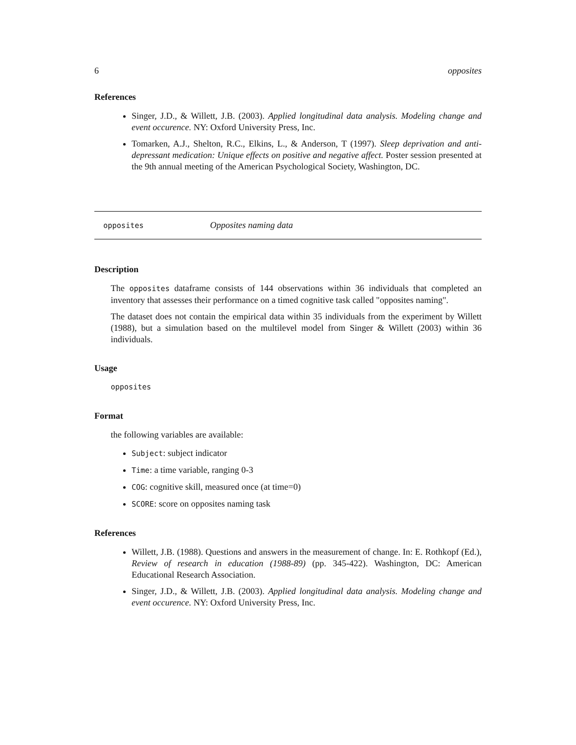6 opposites
References
Singer, J.D., & Willett, J.B. (2003). Applied longitudinal data analysis. Modeling change and event occurence. NY: Oxford University Press, Inc.
Tomarken, A.J., Shelton, R.C., Elkins, L., & Anderson, T (1997). Sleep deprivation and anti-depressant medication: Unique effects on positive and negative affect. Poster session presented at the 9th annual meeting of the American Psychological Society, Washington, DC.
opposites Opposites naming data
Description
The opposites dataframe consists of 144 observations within 36 individuals that completed an inventory that assesses their performance on a timed cognitive task called "opposites naming".
The dataset does not contain the empirical data within 35 individuals from the experiment by Willett (1988), but a simulation based on the multilevel model from Singer & Willett (2003) within 36 individuals.
Usage
opposites
Format
the following variables are available:
Subject: subject indicator
Time: a time variable, ranging 0-3
COG: cognitive skill, measured once (at time=0)
SCORE: score on opposites naming task
References
Willett, J.B. (1988). Questions and answers in the measurement of change. In: E. Rothkopf (Ed.), Review of research in education (1988-89) (pp. 345-422). Washington, DC: American Educational Research Association.
Singer, J.D., & Willett, J.B. (2003). Applied longitudinal data analysis. Modeling change and event occurence. NY: Oxford University Press, Inc.